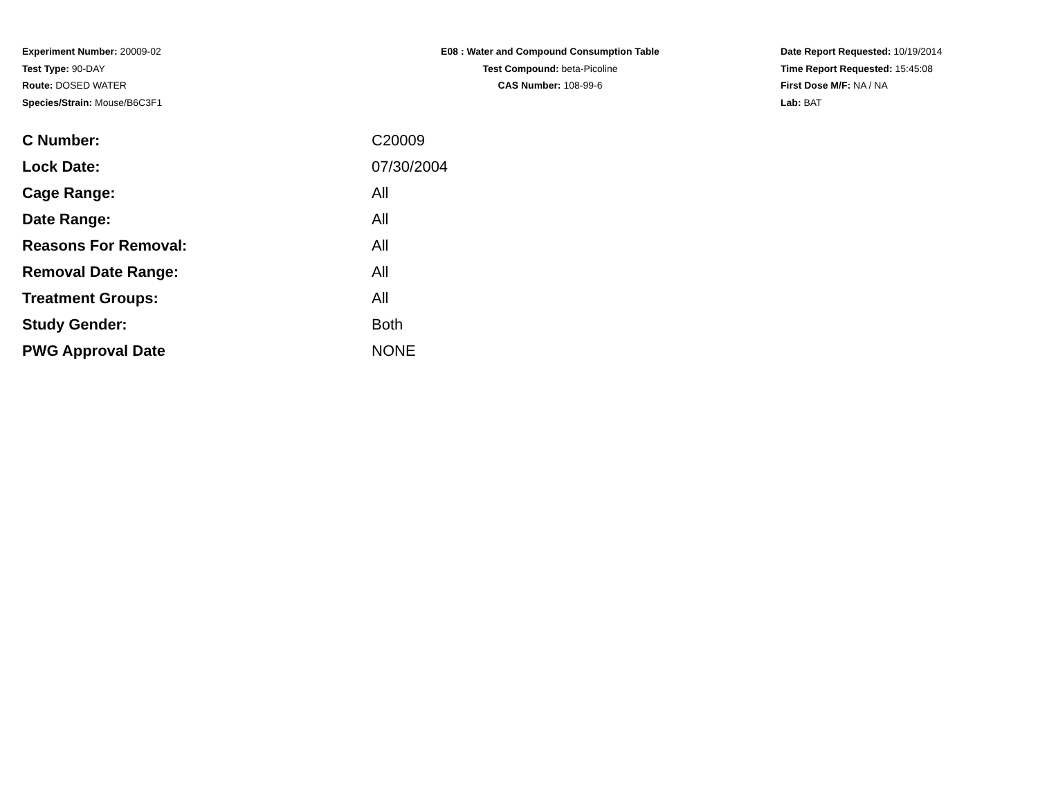Experiment Number: 20009-02
Test Type: 90-DAY
Route: DOSED WATER
Species/Strain: Mouse/B6C3F1
E08 : Water and Compound Consumption Table
Test Compound: beta-Picoline
CAS Number: 108-99-6
Date Report Requested: 10/19/2014
Time Report Requested: 15:45:08
First Dose M/F: NA / NA
Lab: BAT
| C Number: | C20009 |
| Lock Date: | 07/30/2004 |
| Cage Range: | All |
| Date Range: | All |
| Reasons For Removal: | All |
| Removal Date Range: | All |
| Treatment Groups: | All |
| Study Gender: | Both |
| PWG Approval Date | NONE |